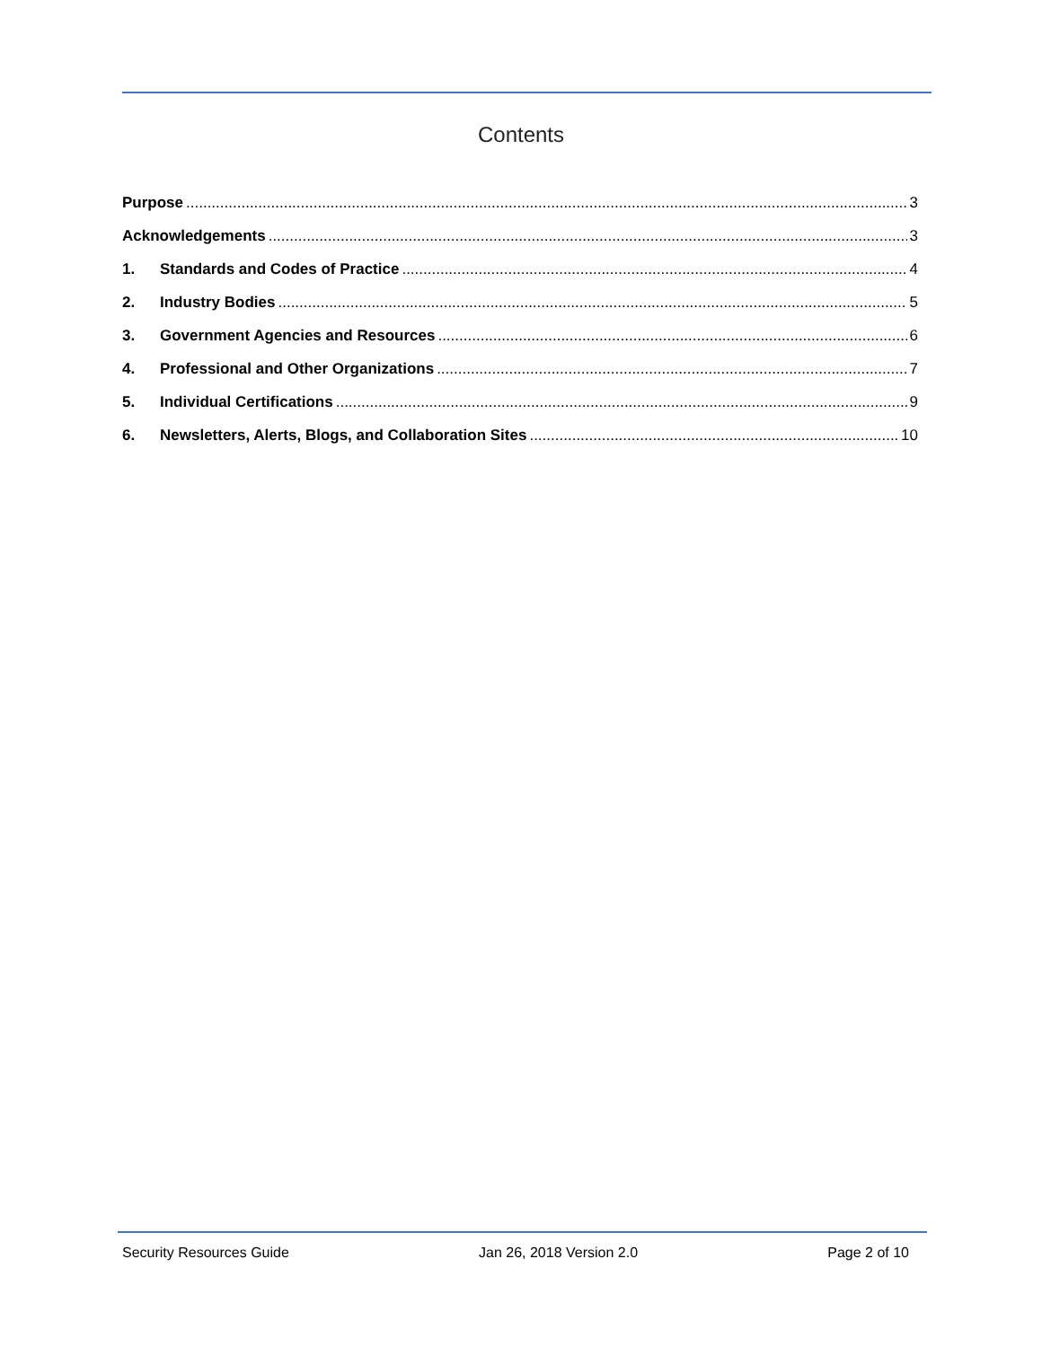Contents
Purpose 3
Acknowledgements 3
1. Standards and Codes of Practice 4
2. Industry Bodies 5
3. Government Agencies and Resources 6
4. Professional and Other Organizations 7
5. Individual Certifications 9
6. Newsletters, Alerts, Blogs, and Collaboration Sites 10
Security Resources Guide Jan 26, 2018 Version 2.0 Page 2 of 10